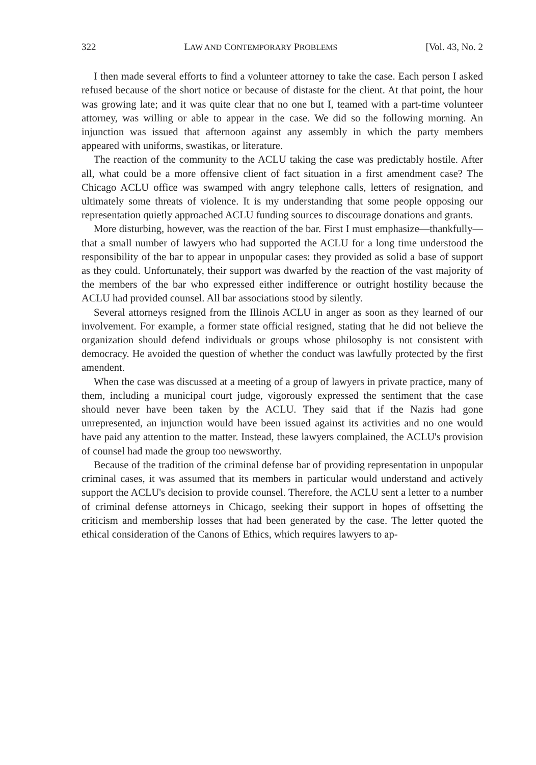322 LAW AND CONTEMPORARY PROBLEMS [Vol. 43, No. 2
I then made several efforts to find a volunteer attorney to take the case. Each person I asked refused because of the short notice or because of distaste for the client. At that point, the hour was growing late; and it was quite clear that no one but I, teamed with a part-time volunteer attorney, was willing or able to appear in the case. We did so the following morning. An injunction was issued that afternoon against any assembly in which the party members appeared with uniforms, swastikas, or literature.
The reaction of the community to the ACLU taking the case was predictably hostile. After all, what could be a more offensive client of fact situation in a first amendment case? The Chicago ACLU office was swamped with angry telephone calls, letters of resignation, and ultimately some threats of violence. It is my understanding that some people opposing our representation quietly approached ACLU funding sources to discourage donations and grants.
More disturbing, however, was the reaction of the bar. First I must emphasize—thankfully—that a small number of lawyers who had supported the ACLU for a long time understood the responsibility of the bar to appear in unpopular cases: they provided as solid a base of support as they could. Unfortunately, their support was dwarfed by the reaction of the vast majority of the members of the bar who expressed either indifference or outright hostility because the ACLU had provided counsel. All bar associations stood by silently.
Several attorneys resigned from the Illinois ACLU in anger as soon as they learned of our involvement. For example, a former state official resigned, stating that he did not believe the organization should defend individuals or groups whose philosophy is not consistent with democracy. He avoided the question of whether the conduct was lawfully protected by the first amendent.
When the case was discussed at a meeting of a group of lawyers in private practice, many of them, including a municipal court judge, vigorously expressed the sentiment that the case should never have been taken by the ACLU. They said that if the Nazis had gone unrepresented, an injunction would have been issued against its activities and no one would have paid any attention to the matter. Instead, these lawyers complained, the ACLU's provision of counsel had made the group too newsworthy.
Because of the tradition of the criminal defense bar of providing representation in unpopular criminal cases, it was assumed that its members in particular would understand and actively support the ACLU's decision to provide counsel. Therefore, the ACLU sent a letter to a number of criminal defense attorneys in Chicago, seeking their support in hopes of offsetting the criticism and membership losses that had been generated by the case. The letter quoted the ethical consideration of the Canons of Ethics, which requires lawyers to ap-